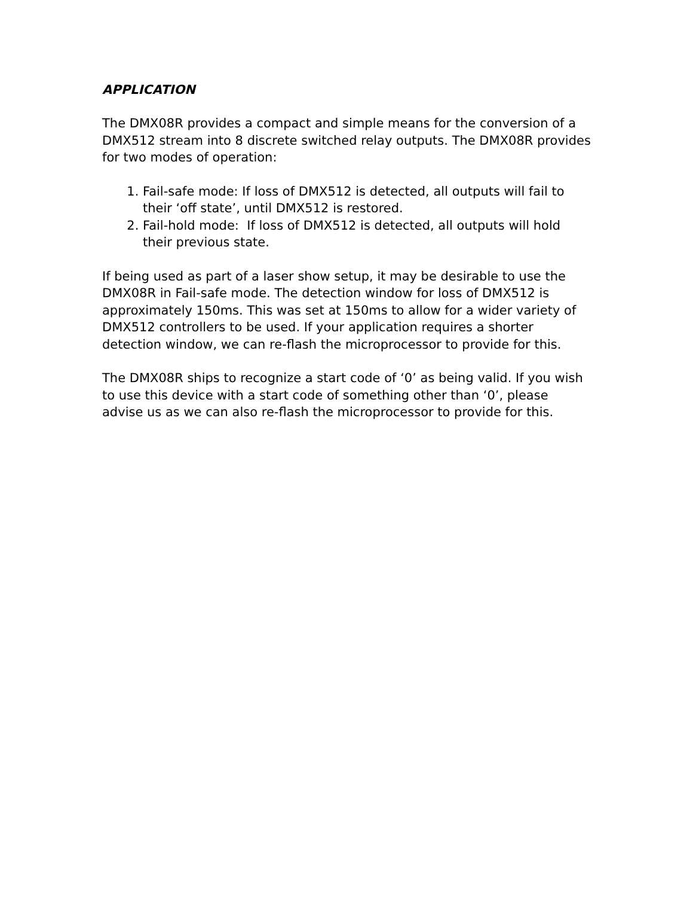APPLICATION
The DMX08R provides a compact and simple means for the conversion of a DMX512 stream into 8 discrete switched relay outputs. The DMX08R provides for two modes of operation:
1. Fail-safe mode: If loss of DMX512 is detected, all outputs will fail to their ‘off state’, until DMX512 is restored.
2. Fail-hold mode: If loss of DMX512 is detected, all outputs will hold their previous state.
If being used as part of a laser show setup, it may be desirable to use the DMX08R in Fail-safe mode. The detection window for loss of DMX512 is approximately 150ms. This was set at 150ms to allow for a wider variety of DMX512 controllers to be used. If your application requires a shorter detection window, we can re-flash the microprocessor to provide for this.
The DMX08R ships to recognize a start code of ‘0’ as being valid. If you wish to use this device with a start code of something other than ‘0’, please advise us as we can also re-flash the microprocessor to provide for this.